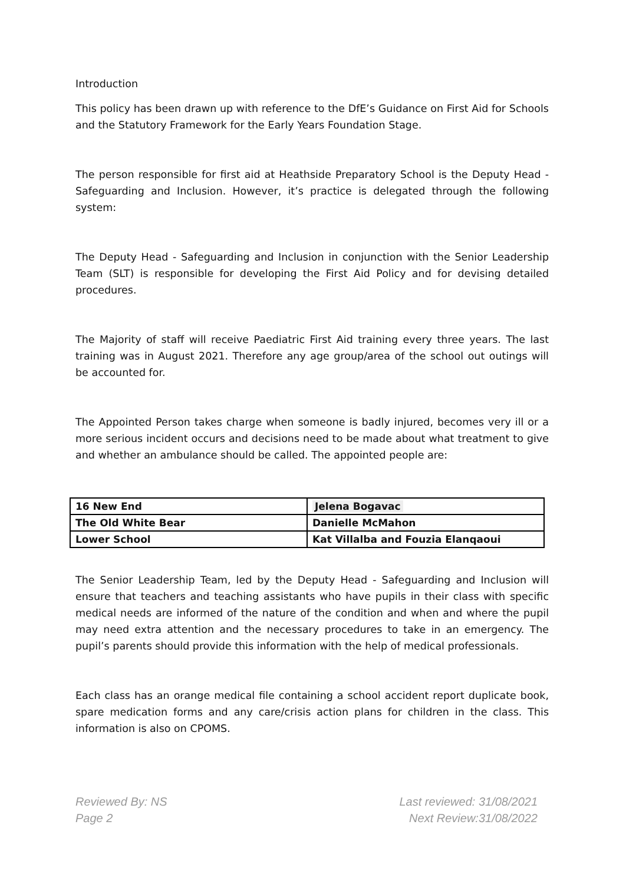Introduction
This policy has been drawn up with reference to the DfE’s Guidance on First Aid for Schools and the Statutory Framework for the Early Years Foundation Stage.
The person responsible for first aid at Heathside Preparatory School is the Deputy Head - Safeguarding and Inclusion. However, it’s practice is delegated through the following system:
The Deputy Head - Safeguarding and Inclusion in conjunction with the Senior Leadership Team (SLT) is responsible for developing the First Aid Policy and for devising detailed procedures.
The Majority of staff will receive Paediatric First Aid training every three years. The last training was in August 2021. Therefore any age group/area of the school out outings will be accounted for.
The Appointed Person takes charge when someone is badly injured, becomes very ill or a more serious incident occurs and decisions need to be made about what treatment to give and whether an ambulance should be called. The appointed people are:
| 16 New End | Jelena Bogavac |
| The Old White Bear | Danielle McMahon |
| Lower School | Kat Villalba and Fouzia Elanqaoui |
The Senior Leadership Team, led by the Deputy Head - Safeguarding and Inclusion will ensure that teachers and teaching assistants who have pupils in their class with specific medical needs are informed of the nature of the condition and when and where the pupil may need extra attention and the necessary procedures to take in an emergency. The pupil’s parents should provide this information with the help of medical professionals.
Each class has an orange medical file containing a school accident report duplicate book, spare medication forms and any care/crisis action plans for children in the class. This information is also on CPOMS.
Reviewed By: NS
Page 2
Last reviewed: 31/08/2021
Next Review:31/08/2022